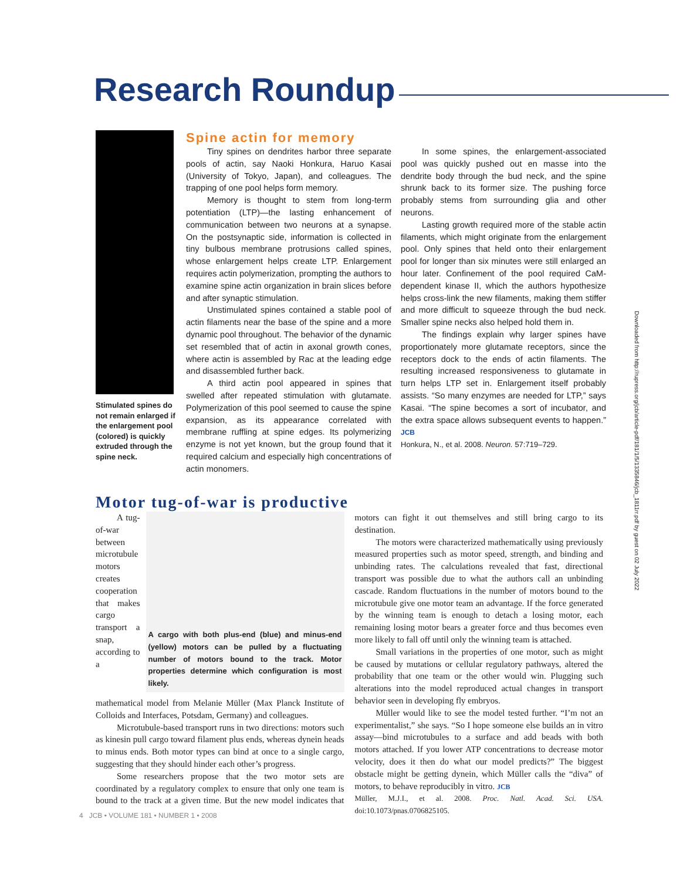Research Roundup
Stimulated spines do not remain enlarged if the enlargement pool (colored) is quickly extruded through the spine neck.
Spine actin for memory
Tiny spines on dendrites harbor three separate pools of actin, say Naoki Honkura, Haruo Kasai (University of Tokyo, Japan), and colleagues. The trapping of one pool helps form memory.
Memory is thought to stem from long-term potentiation (LTP)—the lasting enhancement of communication between two neurons at a synapse. On the postsynaptic side, information is collected in tiny bulbous membrane protrusions called spines, whose enlargement helps create LTP. Enlargement requires actin polymerization, prompting the authors to examine spine actin organization in brain slices before and after synaptic stimulation.
Unstimulated spines contained a stable pool of actin filaments near the base of the spine and a more dynamic pool throughout. The behavior of the dynamic set resembled that of actin in axonal growth cones, where actin is assembled by Rac at the leading edge and disassembled further back.
A third actin pool appeared in spines that swelled after repeated stimulation with glutamate. Polymerization of this pool seemed to cause the spine expansion, as its appearance correlated with membrane ruffling at spine edges. Its polymerizing enzyme is not yet known, but the group found that it required calcium and especially high concentrations of actin monomers.
In some spines, the enlargement-associated pool was quickly pushed out en masse into the dendrite body through the bud neck, and the spine shrunk back to its former size. The pushing force probably stems from surrounding glia and other neurons.
Lasting growth required more of the stable actin filaments, which might originate from the enlargement pool. Only spines that held onto their enlargement pool for longer than six minutes were still enlarged an hour later. Confinement of the pool required CaM-dependent kinase II, which the authors hypothesize helps cross-link the new filaments, making them stiffer and more difficult to squeeze through the bud neck. Smaller spine necks also helped hold them in.
The findings explain why larger spines have proportionately more glutamate receptors, since the receptors dock to the ends of actin filaments. The resulting increased responsiveness to glutamate in turn helps LTP set in. Enlargement itself probably assists. “So many enzymes are needed for LTP,” says Kasai. “The spine becomes a sort of incubator, and the extra space allows subsequent events to happen.” JCB
Honkura, N., et al. 2008. Neuron. 57:719–729.
Motor tug-of-war is productive
A cargo with both plus-end (blue) and minus-end (yellow) motors can be pulled by a fluctuating number of motors bound to the track. Motor properties determine which configuration is most likely.
A tug-of-war between microtubule motors creates cooperation that makes cargo transport a snap, according to a mathematical model from Melanie Müller (Max Planck Institute of Colloids and Interfaces, Potsdam, Germany) and colleagues.
Microtubule-based transport runs in two directions: motors such as kinesin pull cargo toward filament plus ends, whereas dynein heads to minus ends. Both motor types can bind at once to a single cargo, suggesting that they should hinder each other’s progress.
Some researchers propose that the two motor sets are coordinated by a regulatory complex to ensure that only one team is bound to the track at a given time. But the new model indicates that motors can fight it out themselves and still bring cargo to its destination.
The motors were characterized mathematically using previously measured properties such as motor speed, strength, and binding and unbinding rates. The calculations revealed that fast, directional transport was possible due to what the authors call an unbinding cascade. Random fluctuations in the number of motors bound to the microtubule give one motor team an advantage. If the force generated by the winning team is enough to detach a losing motor, each remaining losing motor bears a greater force and thus becomes even more likely to fall off until only the winning team is attached.
Small variations in the properties of one motor, such as might be caused by mutations or cellular regulatory pathways, altered the probability that one team or the other would win. Plugging such alterations into the model reproduced actual changes in transport behavior seen in developing fly embryos.
Müller would like to see the model tested further. “I’m not an experimentalist,” she says. “So I hope someone else builds an in vitro assay—bind microtubules to a surface and add beads with both motors attached. If you lower ATP concentrations to decrease motor velocity, does it then do what our model predicts?” The biggest obstacle might be getting dynein, which Müller calls the “diva” of motors, to behave reproducibly in vitro. JCB
Müller, M.J.I., et al. 2008. Proc. Natl. Acad. Sci. USA. doi:10.1073/pnas.0706825105.
4 JCB • VOLUME 181 • NUMBER 1 • 2008
Downloaded from http://rupress.org/jcb/article-pdf/181/1/5/1335846/jcb_1811rr.pdf by guest on 02 July 2022